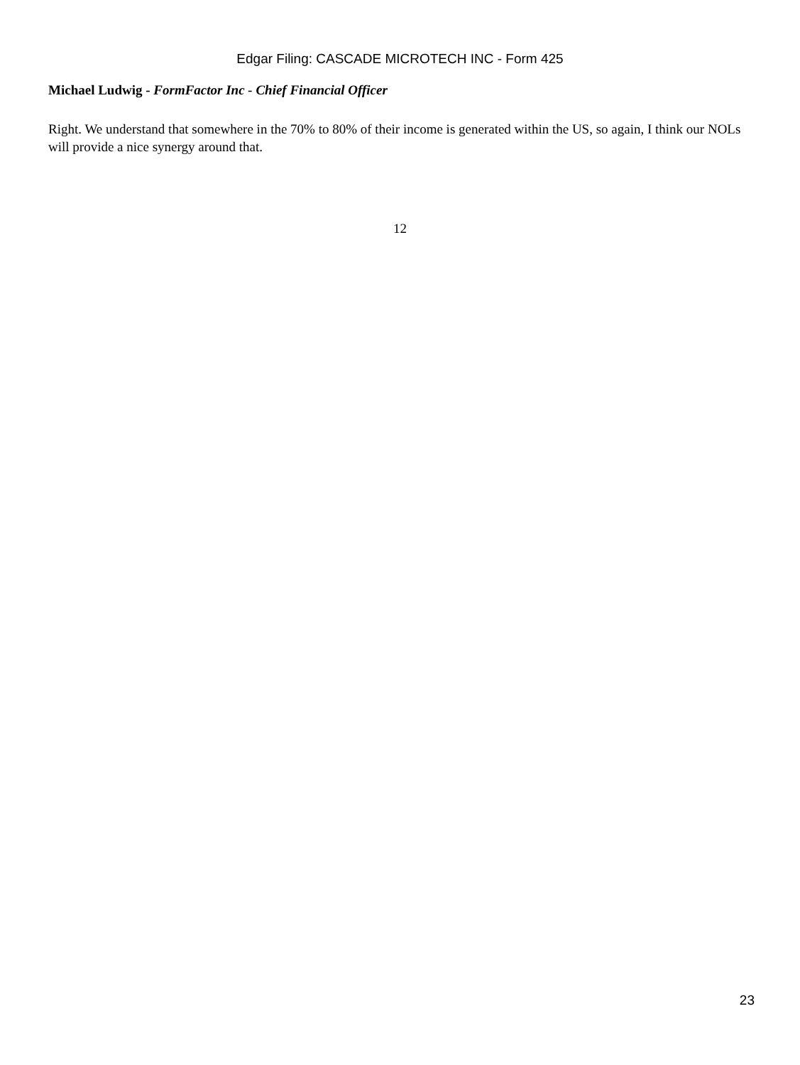Edgar Filing: CASCADE MICROTECH INC - Form 425
Michael Ludwig - FormFactor Inc - Chief Financial Officer
Right. We understand that somewhere in the 70% to 80% of their income is generated within the US, so again, I think our NOLs will provide a nice synergy around that.
12
23